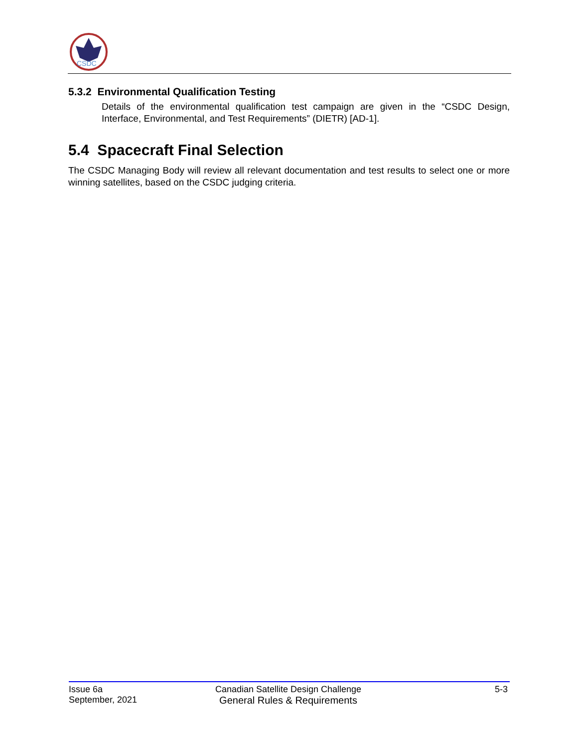CSDC
5.3.2 Environmental Qualification Testing
Details of the environmental qualification test campaign are given in the “CSDC Design, Interface, Environmental, and Test Requirements” (DIETR) [AD-1].
5.4 Spacecraft Final Selection
The CSDC Managing Body will review all relevant documentation and test results to select one or more winning satellites, based on the CSDC judging criteria.
Issue 6a
September, 2021
Canadian Satellite Design Challenge
General Rules & Requirements
5-3